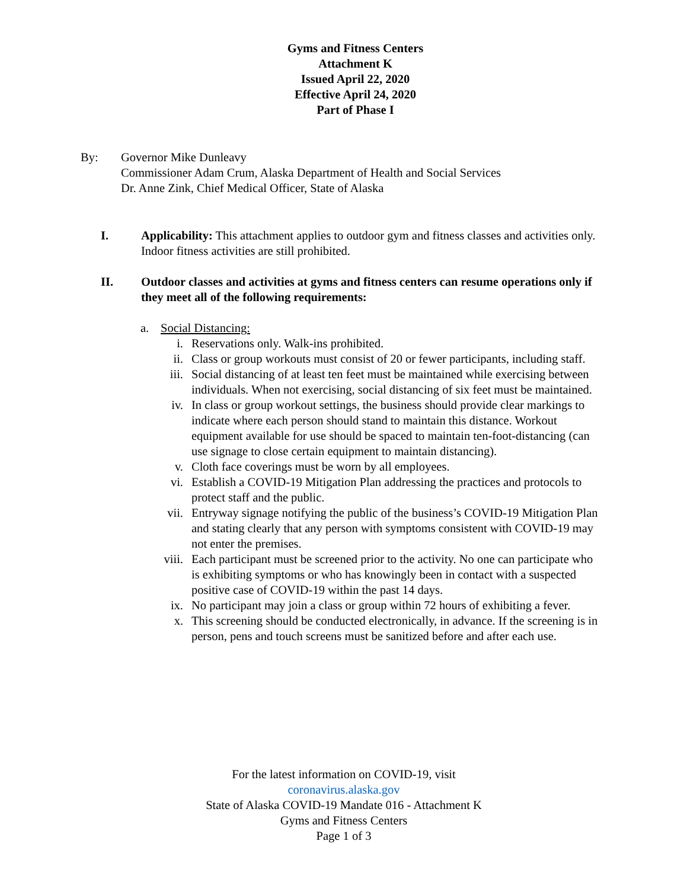Gyms and Fitness Centers
Attachment K
Issued April 22, 2020
Effective April 24, 2020
Part of Phase I
By: Governor Mike Dunleavy
Commissioner Adam Crum, Alaska Department of Health and Social Services
Dr. Anne Zink, Chief Medical Officer, State of Alaska
I. Applicability: This attachment applies to outdoor gym and fitness classes and activities only. Indoor fitness activities are still prohibited.
II. Outdoor classes and activities at gyms and fitness centers can resume operations only if they meet all of the following requirements:
a. Social Distancing:
i. Reservations only. Walk-ins prohibited.
ii. Class or group workouts must consist of 20 or fewer participants, including staff.
iii. Social distancing of at least ten feet must be maintained while exercising between individuals. When not exercising, social distancing of six feet must be maintained.
iv. In class or group workout settings, the business should provide clear markings to indicate where each person should stand to maintain this distance. Workout equipment available for use should be spaced to maintain ten-foot-distancing (can use signage to close certain equipment to maintain distancing).
v. Cloth face coverings must be worn by all employees.
vi. Establish a COVID-19 Mitigation Plan addressing the practices and protocols to protect staff and the public.
vii. Entryway signage notifying the public of the business’s COVID-19 Mitigation Plan and stating clearly that any person with symptoms consistent with COVID-19 may not enter the premises.
viii. Each participant must be screened prior to the activity. No one can participate who is exhibiting symptoms or who has knowingly been in contact with a suspected positive case of COVID-19 within the past 14 days.
ix. No participant may join a class or group within 72 hours of exhibiting a fever.
x. This screening should be conducted electronically, in advance. If the screening is in person, pens and touch screens must be sanitized before and after each use.
For the latest information on COVID-19, visit coronavirus.alaska.gov
State of Alaska COVID-19 Mandate 016 - Attachment K
Gyms and Fitness Centers
Page 1 of 3